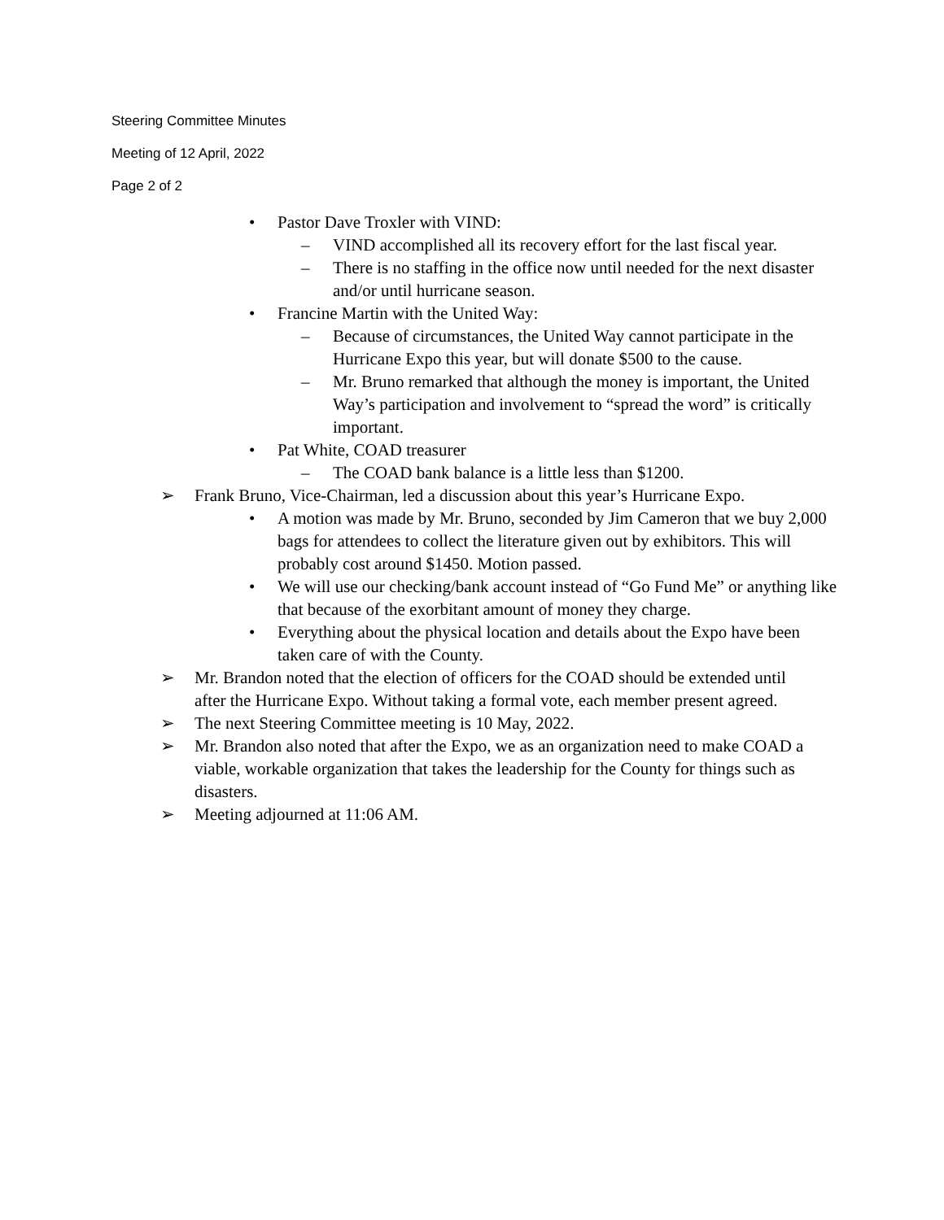Steering Committee Minutes
Meeting of 12 April, 2022
Page 2 of 2
• Pastor Dave Troxler with VIND:
– VIND accomplished all its recovery effort for the last fiscal year.
– There is no staffing in the office now until needed for the next disaster and/or until hurricane season.
• Francine Martin with the United Way:
– Because of circumstances, the United Way cannot participate in the Hurricane Expo this year, but will donate $500 to the cause.
– Mr. Bruno remarked that although the money is important, the United Way’s participation and involvement to “spread the word” is critically important.
• Pat White, COAD treasurer
– The COAD bank balance is a little less than $1200.
➢ Frank Bruno, Vice-Chairman, led a discussion about this year’s Hurricane Expo.
• A motion was made by Mr. Bruno, seconded by Jim Cameron that we buy 2,000 bags for attendees to collect the literature given out by exhibitors. This will probably cost around $1450. Motion passed.
• We will use our checking/bank account instead of “Go Fund Me” or anything like that because of the exorbitant amount of money they charge.
• Everything about the physical location and details about the Expo have been taken care of with the County.
➢ Mr. Brandon noted that the election of officers for the COAD should be extended until after the Hurricane Expo. Without taking a formal vote, each member present agreed.
➢ The next Steering Committee meeting is 10 May, 2022.
➢ Mr. Brandon also noted that after the Expo, we as an organization need to make COAD a viable, workable organization that takes the leadership for the County for things such as disasters.
➢ Meeting adjourned at 11:06 AM.